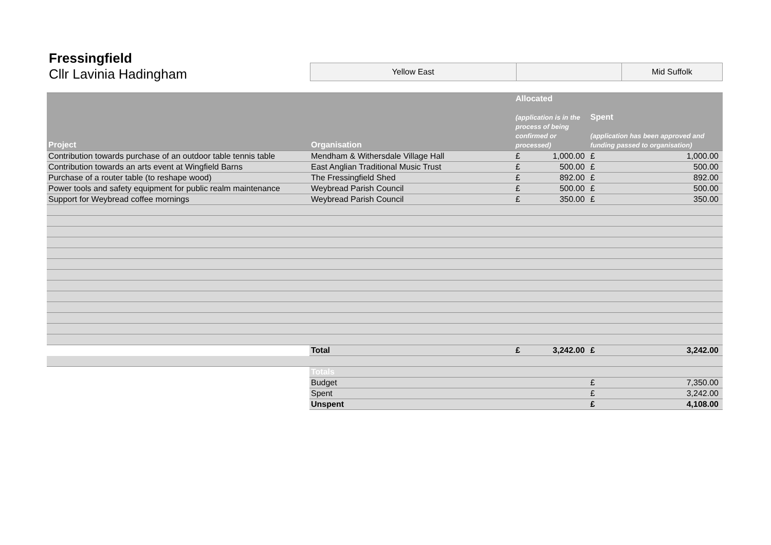Fressingfield
Cllr Lavinia Hadingham
| Yellow East | | Mid Suffolk |
| Project | Organisation | Allocated (application is in the process of being confirmed or processed) | | Spent (application has been approved and funding passed to organisation) | |
| --- | --- | --- | --- | --- | --- |
| Contribution towards purchase of an outdoor table tennis table | Mendham & Withersdale Village Hall | £ | 1,000.00 | £ | 1,000.00 |
| Contribution towards an arts event at Wingfield Barns | East Anglian Traditional Music Trust | £ | 500.00 | £ | 500.00 |
| Purchase of a router table (to reshape wood) | The Fressingfield Shed | £ | 892.00 | £ | 892.00 |
| Power tools and safety equipment for public realm maintenance | Weybread Parish Council | £ | 500.00 | £ | 500.00 |
| Support for Weybread coffee mornings | Weybread Parish Council | £ | 350.00 | £ | 350.00 |
| | Total | £ | 3,242.00 | £ | 3,242.00 |
| | Totals | | | | |
| | Budget | | | £ | 7,350.00 |
| | Spent | | | £ | 3,242.00 |
| | Unspent | | | £ | 4,108.00 |